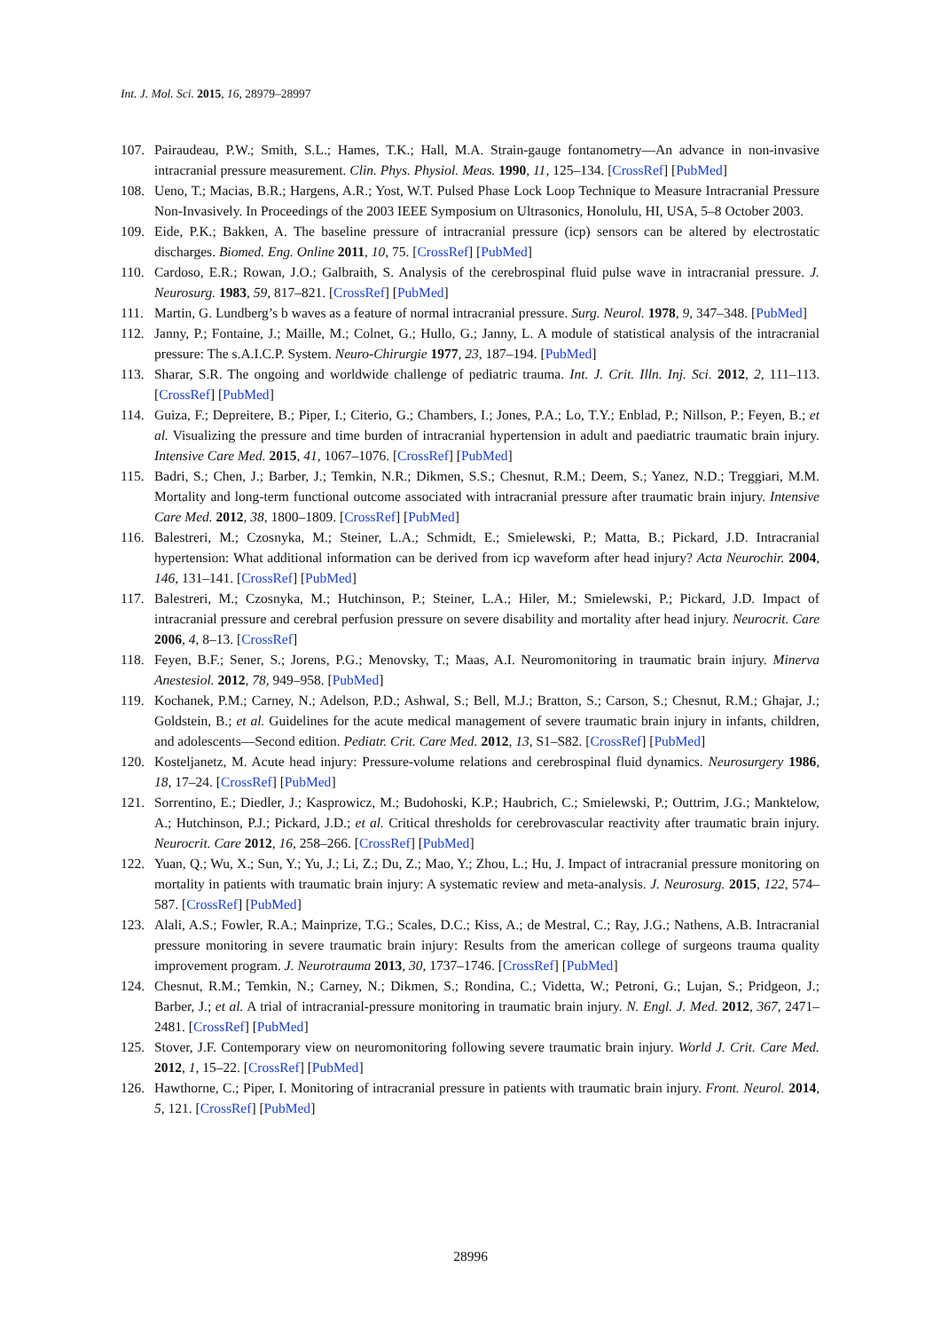Int. J. Mol. Sci. 2015, 16, 28979–28997
107. Pairaudeau, P.W.; Smith, S.L.; Hames, T.K.; Hall, M.A. Strain-gauge fontanometry—An advance in non-invasive intracranial pressure measurement. Clin. Phys. Physiol. Meas. 1990, 11, 125–134. [CrossRef] [PubMed]
108. Ueno, T.; Macias, B.R.; Hargens, A.R.; Yost, W.T. Pulsed Phase Lock Loop Technique to Measure Intracranial Pressure Non-Invasively. In Proceedings of the 2003 IEEE Symposium on Ultrasonics, Honolulu, HI, USA, 5–8 October 2003.
109. Eide, P.K.; Bakken, A. The baseline pressure of intracranial pressure (icp) sensors can be altered by electrostatic discharges. Biomed. Eng. Online 2011, 10, 75. [CrossRef] [PubMed]
110. Cardoso, E.R.; Rowan, J.O.; Galbraith, S. Analysis of the cerebrospinal fluid pulse wave in intracranial pressure. J. Neurosurg. 1983, 59, 817–821. [CrossRef] [PubMed]
111. Martin, G. Lundberg’s b waves as a feature of normal intracranial pressure. Surg. Neurol. 1978, 9, 347–348. [PubMed]
112. Janny, P.; Fontaine, J.; Maille, M.; Colnet, G.; Hullo, G.; Janny, L. A module of statistical analysis of the intracranial pressure: The s.A.I.C.P. System. Neuro-Chirurgie 1977, 23, 187–194. [PubMed]
113. Sharar, S.R. The ongoing and worldwide challenge of pediatric trauma. Int. J. Crit. Illn. Inj. Sci. 2012, 2, 111–113. [CrossRef] [PubMed]
114. Guiza, F.; Depreitere, B.; Piper, I.; Citerio, G.; Chambers, I.; Jones, P.A.; Lo, T.Y.; Enblad, P.; Nillson, P.; Feyen, B.; et al. Visualizing the pressure and time burden of intracranial hypertension in adult and paediatric traumatic brain injury. Intensive Care Med. 2015, 41, 1067–1076. [CrossRef] [PubMed]
115. Badri, S.; Chen, J.; Barber, J.; Temkin, N.R.; Dikmen, S.S.; Chesnut, R.M.; Deem, S.; Yanez, N.D.; Treggiari, M.M. Mortality and long-term functional outcome associated with intracranial pressure after traumatic brain injury. Intensive Care Med. 2012, 38, 1800–1809. [CrossRef] [PubMed]
116. Balestreri, M.; Czosnyka, M.; Steiner, L.A.; Schmidt, E.; Smielewski, P.; Matta, B.; Pickard, J.D. Intracranial hypertension: What additional information can be derived from icp waveform after head injury? Acta Neurochir. 2004, 146, 131–141. [CrossRef] [PubMed]
117. Balestreri, M.; Czosnyka, M.; Hutchinson, P.; Steiner, L.A.; Hiler, M.; Smielewski, P.; Pickard, J.D. Impact of intracranial pressure and cerebral perfusion pressure on severe disability and mortality after head injury. Neurocrit. Care 2006, 4, 8–13. [CrossRef]
118. Feyen, B.F.; Sener, S.; Jorens, P.G.; Menovsky, T.; Maas, A.I. Neuromonitoring in traumatic brain injury. Minerva Anestesiol. 2012, 78, 949–958. [PubMed]
119. Kochanek, P.M.; Carney, N.; Adelson, P.D.; Ashwal, S.; Bell, M.J.; Bratton, S.; Carson, S.; Chesnut, R.M.; Ghajar, J.; Goldstein, B.; et al. Guidelines for the acute medical management of severe traumatic brain injury in infants, children, and adolescents—Second edition. Pediatr. Crit. Care Med. 2012, 13, S1–S82. [CrossRef] [PubMed]
120. Kosteljanetz, M. Acute head injury: Pressure-volume relations and cerebrospinal fluid dynamics. Neurosurgery 1986, 18, 17–24. [CrossRef] [PubMed]
121. Sorrentino, E.; Diedler, J.; Kasprowicz, M.; Budohoski, K.P.; Haubrich, C.; Smielewski, P.; Outtrim, J.G.; Manktelow, A.; Hutchinson, P.J.; Pickard, J.D.; et al. Critical thresholds for cerebrovascular reactivity after traumatic brain injury. Neurocrit. Care 2012, 16, 258–266. [CrossRef] [PubMed]
122. Yuan, Q.; Wu, X.; Sun, Y.; Yu, J.; Li, Z.; Du, Z.; Mao, Y.; Zhou, L.; Hu, J. Impact of intracranial pressure monitoring on mortality in patients with traumatic brain injury: A systematic review and meta-analysis. J. Neurosurg. 2015, 122, 574–587. [CrossRef] [PubMed]
123. Alali, A.S.; Fowler, R.A.; Mainprize, T.G.; Scales, D.C.; Kiss, A.; de Mestral, C.; Ray, J.G.; Nathens, A.B. Intracranial pressure monitoring in severe traumatic brain injury: Results from the american college of surgeons trauma quality improvement program. J. Neurotrauma 2013, 30, 1737–1746. [CrossRef] [PubMed]
124. Chesnut, R.M.; Temkin, N.; Carney, N.; Dikmen, S.; Rondina, C.; Videtta, W.; Petroni, G.; Lujan, S.; Pridgeon, J.; Barber, J.; et al. A trial of intracranial-pressure monitoring in traumatic brain injury. N. Engl. J. Med. 2012, 367, 2471–2481. [CrossRef] [PubMed]
125. Stover, J.F. Contemporary view on neuromonitoring following severe traumatic brain injury. World J. Crit. Care Med. 2012, 1, 15–22. [CrossRef] [PubMed]
126. Hawthorne, C.; Piper, I. Monitoring of intracranial pressure in patients with traumatic brain injury. Front. Neurol. 2014, 5, 121. [CrossRef] [PubMed]
28996